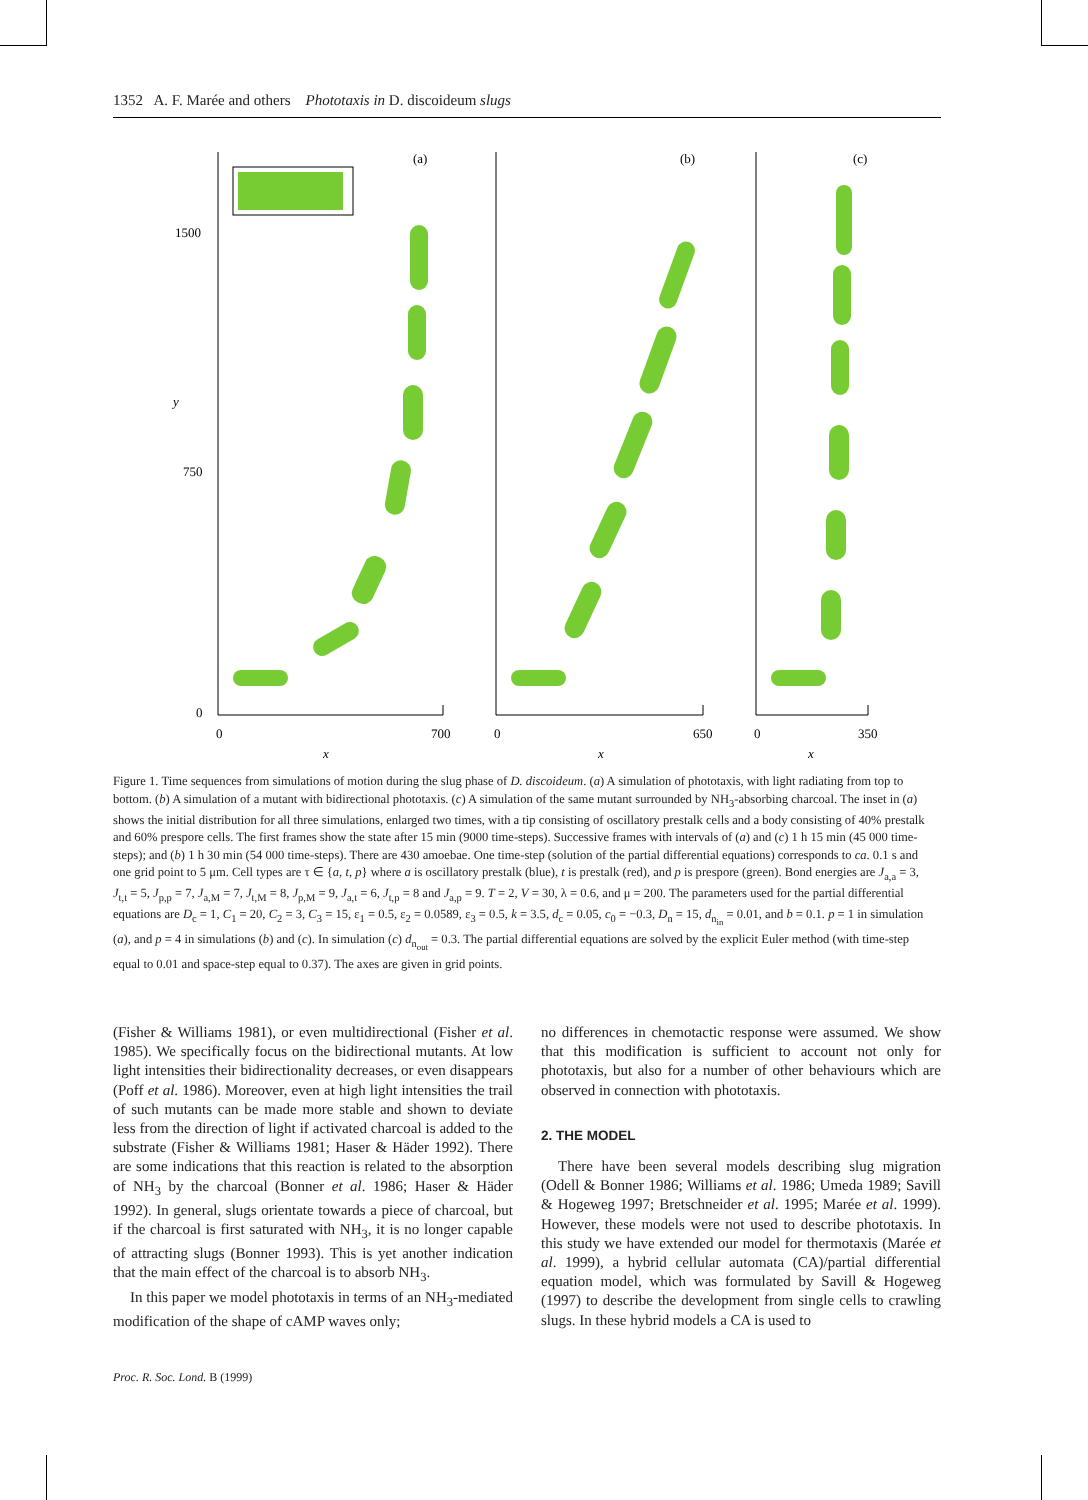1352 A. F. Marée and others Phototaxis in D. discoideum slugs
(a)
(b)
(c)
1500
750
0
y
0
700
0
650
0
350
x
x
x
Figure 1. Time sequences from simulations of motion during the slug phase of D. discoideum. (a) A simulation of phototaxis, with light radiating from top to bottom. (b) A simulation of a mutant with bidirectional phototaxis. (c) A simulation of the same mutant surrounded by NH<sub>3</sub>-absorbing charcoal. The inset in (a) shows the initial distribution for all three simulations, enlarged two times, with a tip consisting of oscillatory prestalk cells and a body consisting of 40% prestalk and 60% prespore cells. The first frames show the state after 15 min (9000 time-steps). Successive frames with intervals of (a) and (c) 1 h 15 min (45 000 time-steps); and (b) 1 h 30 min (54 000 time-steps). There are 430 amoebae. One time-step (solution of the partial differential equations) corresponds to ca. 0.1 s and one grid point to 5 μm. Cell types are τ ∈ {a, t, p} where a is oscillatory prestalk (blue), t is prestalk (red), and p is prespore (green). Bond energies are J<sub>a,a</sub> = 3, J<sub>t,t</sub> = 5, J<sub>p,p</sub> = 7, J<sub>a,M</sub> = 7, J<sub>t,M</sub> = 8, J<sub>p,M</sub> = 9, J<sub>a,t</sub> = 6, J<sub>t,p</sub> = 8 and J<sub>a,p</sub> = 9. T = 2, V = 30, λ = 0.6, and μ = 200. The parameters used for the partial differential equations are D<sub>c</sub> = 1, C<sub>1</sub> = 20, C<sub>2</sub> = 3, C<sub>3</sub> = 15, ε<sub>1</sub> = 0.5, ε<sub>2</sub> = 0.0589, ε<sub>3</sub> = 0.5, k = 3.5, d<sub>c</sub> = 0.05, c<sub>0</sub> = −0.3, D<sub>n</sub> = 15, d<sub>n<sub>in</sub></sub> = 0.01, and b = 0.1. p = 1 in simulation (a), and p = 4 in simulations (b) and (c). In simulation (c) d<sub>n<sub>out</sub></sub> = 0.3. The partial differential equations are solved by the explicit Euler method (with time-step equal to 0.01 and space-step equal to 0.37). The axes are given in grid points.
(Fisher & Williams 1981), or even multidirectional (Fisher et al. 1985). We specifically focus on the bidirectional mutants. At low light intensities their bidirectionality decreases, or even disappears (Poff et al. 1986). Moreover, even at high light intensities the trail of such mutants can be made more stable and shown to deviate less from the direction of light if activated charcoal is added to the substrate (Fisher & Williams 1981; Haser & Häder 1992). There are some indications that this reaction is related to the absorption of NH<sub>3</sub> by the charcoal (Bonner et al. 1986; Haser & Häder 1992). In general, slugs orientate towards a piece of charcoal, but if the charcoal is first saturated with NH<sub>3</sub>, it is no longer capable of attracting slugs (Bonner 1993). This is yet another indication that the main effect of the charcoal is to absorb NH<sub>3</sub>.
In this paper we model phototaxis in terms of an NH<sub>3</sub>-mediated modification of the shape of cAMP waves only;
no differences in chemotactic response were assumed. We show that this modification is sufficient to account not only for phototaxis, but also for a number of other behaviours which are observed in connection with phototaxis.
2. THE MODEL
There have been several models describing slug migration (Odell & Bonner 1986; Williams et al. 1986; Umeda 1989; Savill & Hogeweg 1997; Bretschneider et al. 1995; Marée et al. 1999). However, these models were not used to describe phototaxis. In this study we have extended our model for thermotaxis (Marée et al. 1999), a hybrid cellular automata (CA)/partial differential equation model, which was formulated by Savill & Hogeweg (1997) to describe the development from single cells to crawling slugs. In these hybrid models a CA is used to
Proc. R. Soc. Lond. B (1999)